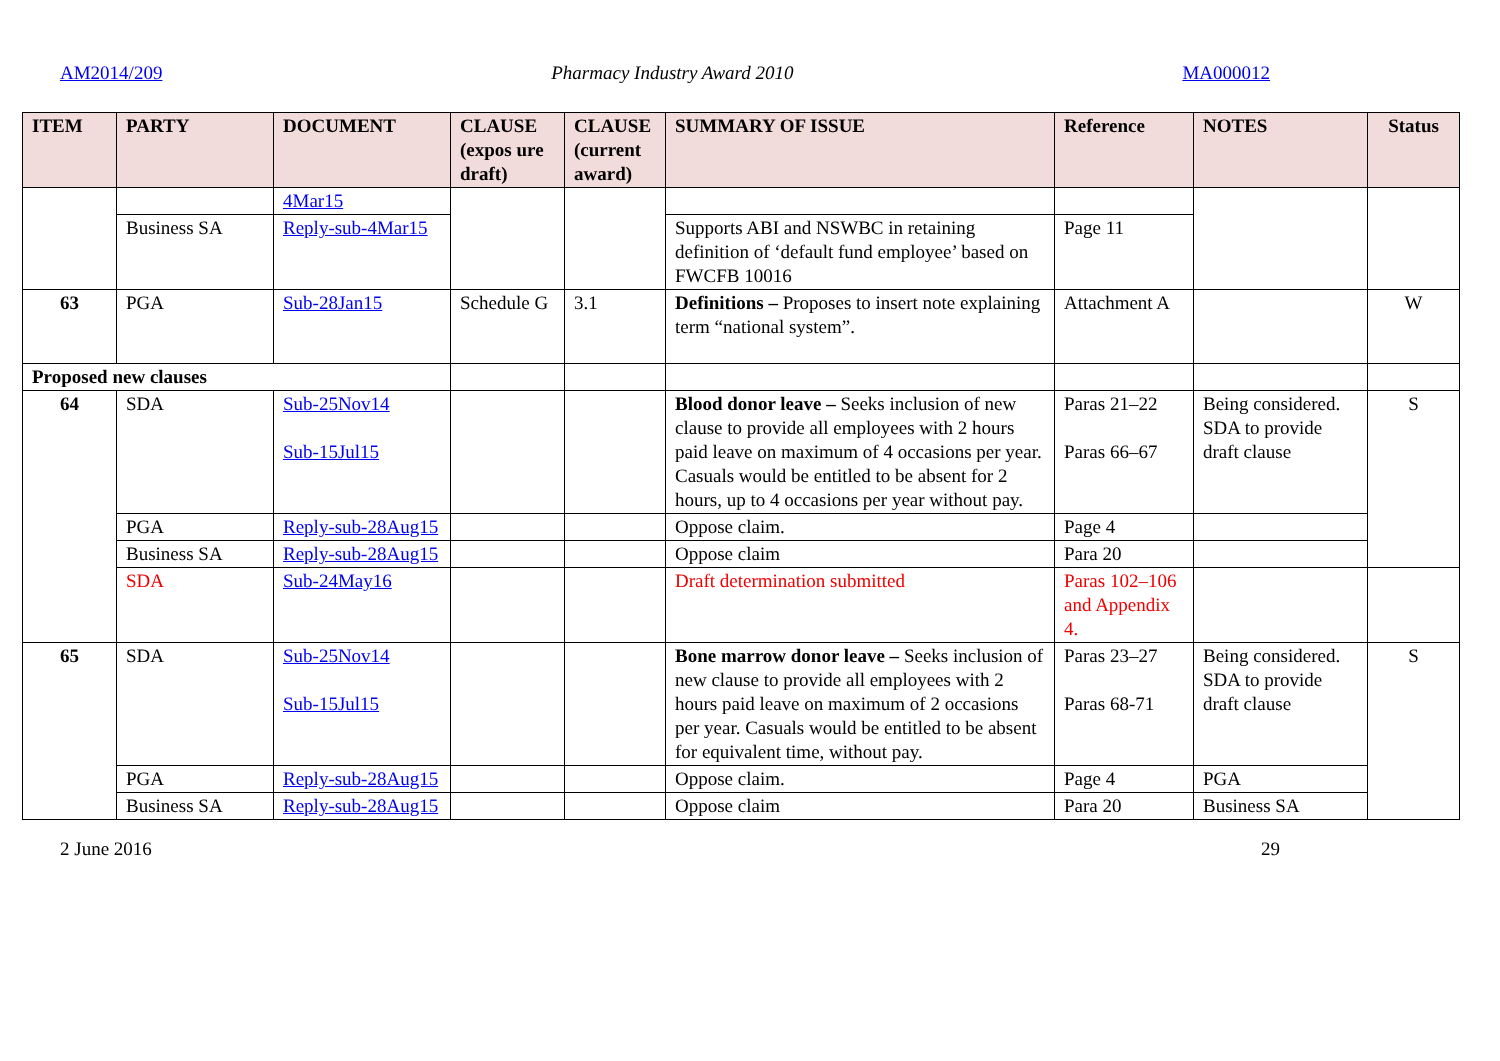AM2014/209 Pharmacy Industry Award 2010 MA000012
| ITEM | PARTY | DOCUMENT | CLAUSE (expos ure draft) | CLAUSE (current award) | SUMMARY OF ISSUE | Reference | NOTES | Status |
| --- | --- | --- | --- | --- | --- | --- | --- | --- |
| | | 4Mar15 | | | | | | |
| | Business SA | Reply-sub-4Mar15 | | | Supports ABI and NSWBC in retaining definition of ‘default fund employee’ based on FWCFB 10016 | Page 11 | | |
| 63 | PGA | Sub-28Jan15 | Schedule G | 3.1 | Definitions – Proposes to insert note explaining term “national system”. | Attachment A | | W |
| Proposed new clauses | | | | | | | | |
| 64 | SDA | Sub-25Nov14 Sub-15Jul15 | | | Blood donor leave – Seeks inclusion of new clause to provide all employees with 2 hours paid leave on maximum of 4 occasions per year. Casuals would be entitled to be absent for 2 hours, up to 4 occasions per year without pay. | Paras 21–22 Paras 66–67 | Being considered. SDA to provide draft clause | S |
| | PGA | Reply-sub-28Aug15 | | | Oppose claim. | Page 4 | | |
| | Business SA | Reply-sub-28Aug15 | | | Oppose claim | Para 20 | | |
| | SDA | Sub-24May16 | | | Draft determination submitted | Paras 102–106 and Appendix 4. | | |
| 65 | SDA | Sub-25Nov14 Sub-15Jul15 | | | Bone marrow donor leave – Seeks inclusion of new clause to provide all employees with 2 hours paid leave on maximum of 2 occasions per year. Casuals would be entitled to be absent for equivalent time, without pay. | Paras 23–27 Paras 68-71 | Being considered. SDA to provide draft clause | S |
| | PGA | Reply-sub-28Aug15 | | | Oppose claim. | Page 4 | PGA | |
| | Business SA | Reply-sub-28Aug15 | | | Oppose claim | Para 20 | Business SA | |
2 June 2016 29